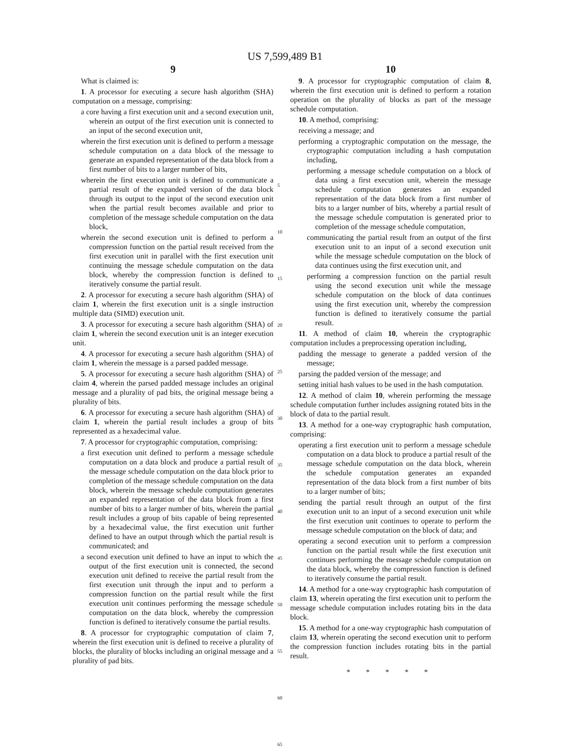US 7,599,489 B1
9
What is claimed is:
1. A processor for executing a secure hash algorithm (SHA) computation on a message, comprising:
a core having a first execution unit and a second execution unit, wherein an output of the first execution unit is connected to an input of the second execution unit,
wherein the first execution unit is defined to perform a message schedule computation on a data block of the message to generate an expanded representation of the data block from a first number of bits to a larger number of bits,
wherein the first execution unit is defined to communicate a partial result of the expanded version of the data block through its output to the input of the second execution unit when the partial result becomes available and prior to completion of the message schedule computation on the data block,
wherein the second execution unit is defined to perform a compression function on the partial result received from the first execution unit in parallel with the first execution unit continuing the message schedule computation on the data block, whereby the compression function is defined to iteratively consume the partial result.
2. A processor for executing a secure hash algorithm (SHA) of claim 1, wherein the first execution unit is a single instruction multiple data (SIMD) execution unit.
3. A processor for executing a secure hash algorithm (SHA) of claim 1, wherein the second execution unit is an integer execution unit.
4. A processor for executing a secure hash algorithm (SHA) of claim 1, wherein the message is a parsed padded message.
5. A processor for executing a secure hash algorithm (SHA) of claim 4, wherein the parsed padded message includes an original message and a plurality of pad bits, the original message being a plurality of bits.
6. A processor for executing a secure hash algorithm (SHA) of claim 1, wherein the partial result includes a group of bits represented as a hexadecimal value.
7. A processor for cryptographic computation, comprising:
a first execution unit defined to perform a message schedule computation on a data block and produce a partial result of the message schedule computation on the data block prior to completion of the message schedule computation on the data block, wherein the message schedule computation generates an expanded representation of the data block from a first number of bits to a larger number of bits, wherein the partial result includes a group of bits capable of being represented by a hexadecimal value, the first execution unit further defined to have an output through which the partial result is communicated; and
a second execution unit defined to have an input to which the output of the first execution unit is connected, the second execution unit defined to receive the partial result from the first execution unit through the input and to perform a compression function on the partial result while the first execution unit continues performing the message schedule computation on the data block, whereby the compression function is defined to iteratively consume the partial results.
8. A processor for cryptographic computation of claim 7, wherein the first execution unit is defined to receive a plurality of blocks, the plurality of blocks including an original message and a plurality of pad bits.
5
10
15
20
25
30
35
40
45
50
55
60
65
10
9. A processor for cryptographic computation of claim 8, wherein the first execution unit is defined to perform a rotation operation on the plurality of blocks as part of the message schedule computation.
10. A method, comprising:
receiving a message; and
performing a cryptographic computation on the message, the cryptographic computation including a hash computation including,
performing a message schedule computation on a block of data using a first execution unit, wherein the message schedule computation generates an expanded representation of the data block from a first number of bits to a larger number of bits, whereby a partial result of the message schedule computation is generated prior to completion of the message schedule computation,
communicating the partial result from an output of the first execution unit to an input of a second execution unit while the message schedule computation on the block of data continues using the first execution unit, and
performing a compression function on the partial result using the second execution unit while the message schedule computation on the block of data continues using the first execution unit, whereby the compression function is defined to iteratively consume the partial result.
11. A method of claim 10, wherein the cryptographic computation includes a preprocessing operation including,
padding the message to generate a padded version of the message;
parsing the padded version of the message; and
setting initial hash values to be used in the hash computation.
12. A method of claim 10, wherein performing the message schedule computation further includes assigning rotated bits in the block of data to the partial result.
13. A method for a one-way cryptographic hash computation, comprising:
operating a first execution unit to perform a message schedule computation on a data block to produce a partial result of the message schedule computation on the data block, wherein the schedule computation generates an expanded representation of the data block from a first number of bits to a larger number of bits;
sending the partial result through an output of the first execution unit to an input of a second execution unit while the first execution unit continues to operate to perform the message schedule computation on the block of data; and
operating a second execution unit to perform a compression function on the partial result while the first execution unit continues performing the message schedule computation on the data block, whereby the compression function is defined to iteratively consume the partial result.
14. A method for a one-way cryptographic hash computation of claim 13, wherein operating the first execution unit to perform the message schedule computation includes rotating bits in the data block.
15. A method for a one-way cryptographic hash computation of claim 13, wherein operating the second execution unit to perform the compression function includes rotating bits in the partial result.
* * * * *